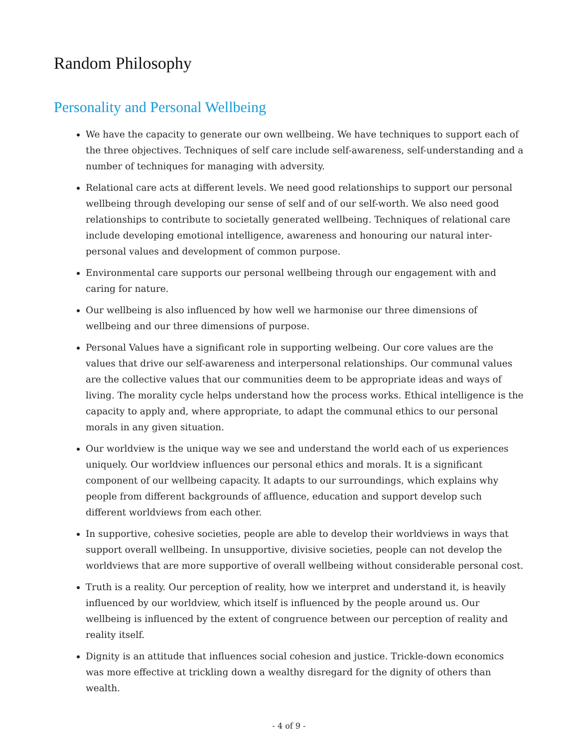Random Philosophy
Personality and Personal Wellbeing
We have the capacity to generate our own wellbeing. We have techniques to support each of the three objectives. Techniques of self care include self-awareness, self-understanding and a number of techniques for managing with adversity.
Relational care acts at different levels. We need good relationships to support our personal wellbeing through developing our sense of self and of our self-worth. We also need good relationships to contribute to societally generated wellbeing. Techniques of relational care include developing emotional intelligence, awareness and honouring our natural inter-personal values and development of common purpose.
Environmental care supports our personal wellbeing through our engagement with and caring for nature.
Our wellbeing is also influenced by how well we harmonise our three dimensions of wellbeing and our three dimensions of purpose.
Personal Values have a significant role in supporting welbeing. Our core values are the values that drive our self-awareness and interpersonal relationships. Our communal values are the collective values that our communities deem to be appropriate ideas and ways of living. The morality cycle helps understand how the process works. Ethical intelligence is the capacity to apply and, where appropriate, to adapt the communal ethics to our personal morals in any given situation.
Our worldview is the unique way we see and understand the world each of us experiences uniquely. Our worldview influences our personal ethics and morals. It is a significant component of our wellbeing capacity. It adapts to our surroundings, which explains why people from different backgrounds of affluence, education and support develop such different worldviews from each other.
In supportive, cohesive societies, people are able to develop their worldviews in ways that support overall wellbeing. In unsupportive, divisive societies, people can not develop the worldviews that are more supportive of overall wellbeing without considerable personal cost.
Truth is a reality. Our perception of reality, how we interpret and understand it, is heavily influenced by our worldview, which itself is influenced by the people around us. Our wellbeing is influenced by the extent of congruence between our perception of reality and reality itself.
Dignity is an attitude that influences social cohesion and justice. Trickle-down economics was more effective at trickling down a wealthy disregard for the dignity of others than wealth.
- 4 of 9 -